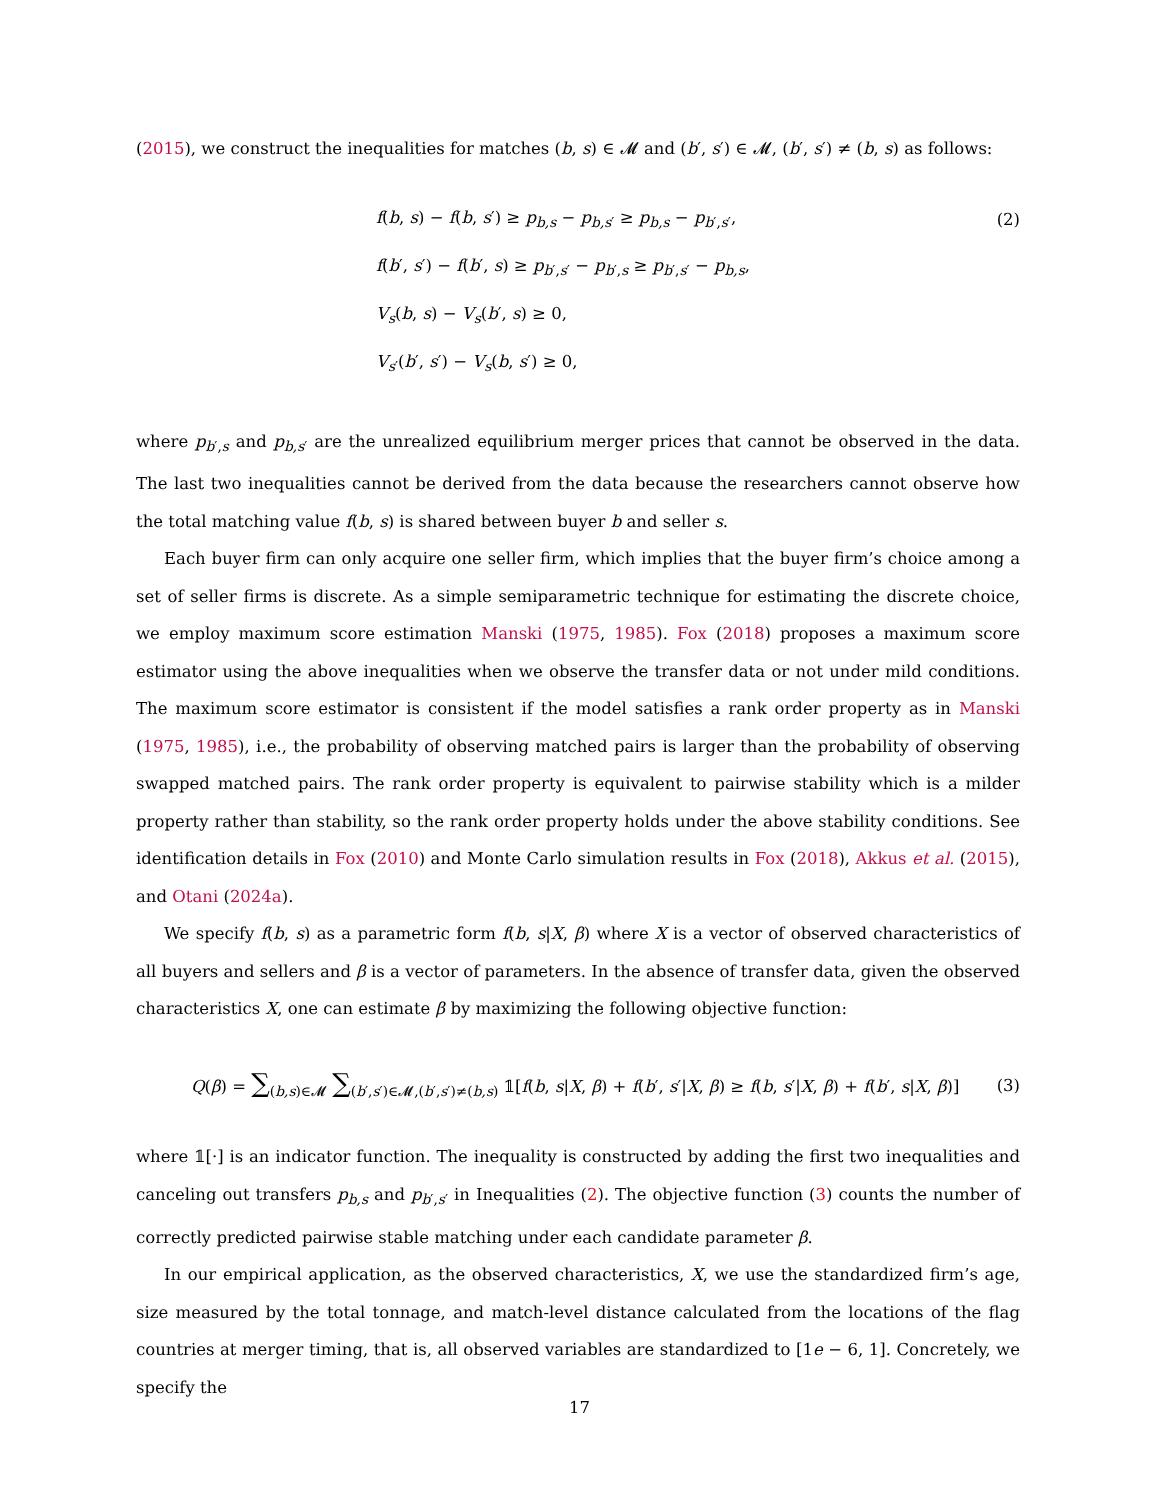(2015), we construct the inequalities for matches (b, s) ∈ 𝓜 and (b′, s′) ∈ 𝓜, (b′, s′) ≠ (b, s) as follows:
f(b, s) − f(b, s′) ≥ p<sub>b,s</sub> − p<sub>b,s′</sub> ≥ p<sub>b,s</sub> − p<sub>b′,s′</sub>,
(2)
f(b′, s′) − f(b′, s) ≥ p<sub>b′,s′</sub> − p<sub>b′,s</sub> ≥ p<sub>b′,s′</sub> − p<sub>b,s</sub>,
V<sub>s</sub>(b, s) − V<sub>s</sub>(b′, s) ≥ 0,
V<sub>s</sub><sub>′</sub>(b′, s′) − V<sub>s</sub>(b, s′) ≥ 0,
where p<sub>b′,s</sub> and p<sub>b,s′</sub> are the unrealized equilibrium merger prices that cannot be observed in the data. The last two inequalities cannot be derived from the data because the researchers cannot observe how the total matching value f(b, s) is shared between buyer b and seller s.
Each buyer firm can only acquire one seller firm, which implies that the buyer firm’s choice among a set of seller firms is discrete. As a simple semiparametric technique for estimating the discrete choice, we employ maximum score estimation Manski (1975, 1985). Fox (2018) proposes a maximum score estimator using the above inequalities when we observe the transfer data or not under mild conditions. The maximum score estimator is consistent if the model satisfies a rank order property as in Manski (1975, 1985), i.e., the probability of observing matched pairs is larger than the probability of observing swapped matched pairs. The rank order property is equivalent to pairwise stability which is a milder property rather than stability, so the rank order property holds under the above stability conditions. See identification details in Fox (2010) and Monte Carlo simulation results in Fox (2018), Akkus et al. (2015), and Otani (2024a).
We specify f(b, s) as a parametric form f(b, s|X, β) where X is a vector of observed characteristics of all buyers and sellers and β is a vector of parameters. In the absence of transfer data, given the observed characteristics X, one can estimate β by maximizing the following objective function:
Q(β) = ∑<sub>(b,s)∈𝓜</sub> ∑<sub>(b′,s′)∈𝓜,(b′,s′)≠(b,s)</sub> 𝟙[f(b, s|X, β) + f(b′, s′|X, β) ≥ f(b, s′|X, β) + f(b′, s|X, β)]
(3)
where 𝟙[·] is an indicator function. The inequality is constructed by adding the first two inequalities and canceling out transfers p<sub>b,s</sub> and p<sub>b′,s′</sub> in Inequalities (2). The objective function (3) counts the number of correctly predicted pairwise stable matching under each candidate parameter β.
In our empirical application, as the observed characteristics, X, we use the standardized firm’s age, size measured by the total tonnage, and match-level distance calculated from the locations of the flag countries at merger timing, that is, all observed variables are standardized to [1e − 6, 1]. Concretely, we specify the
17